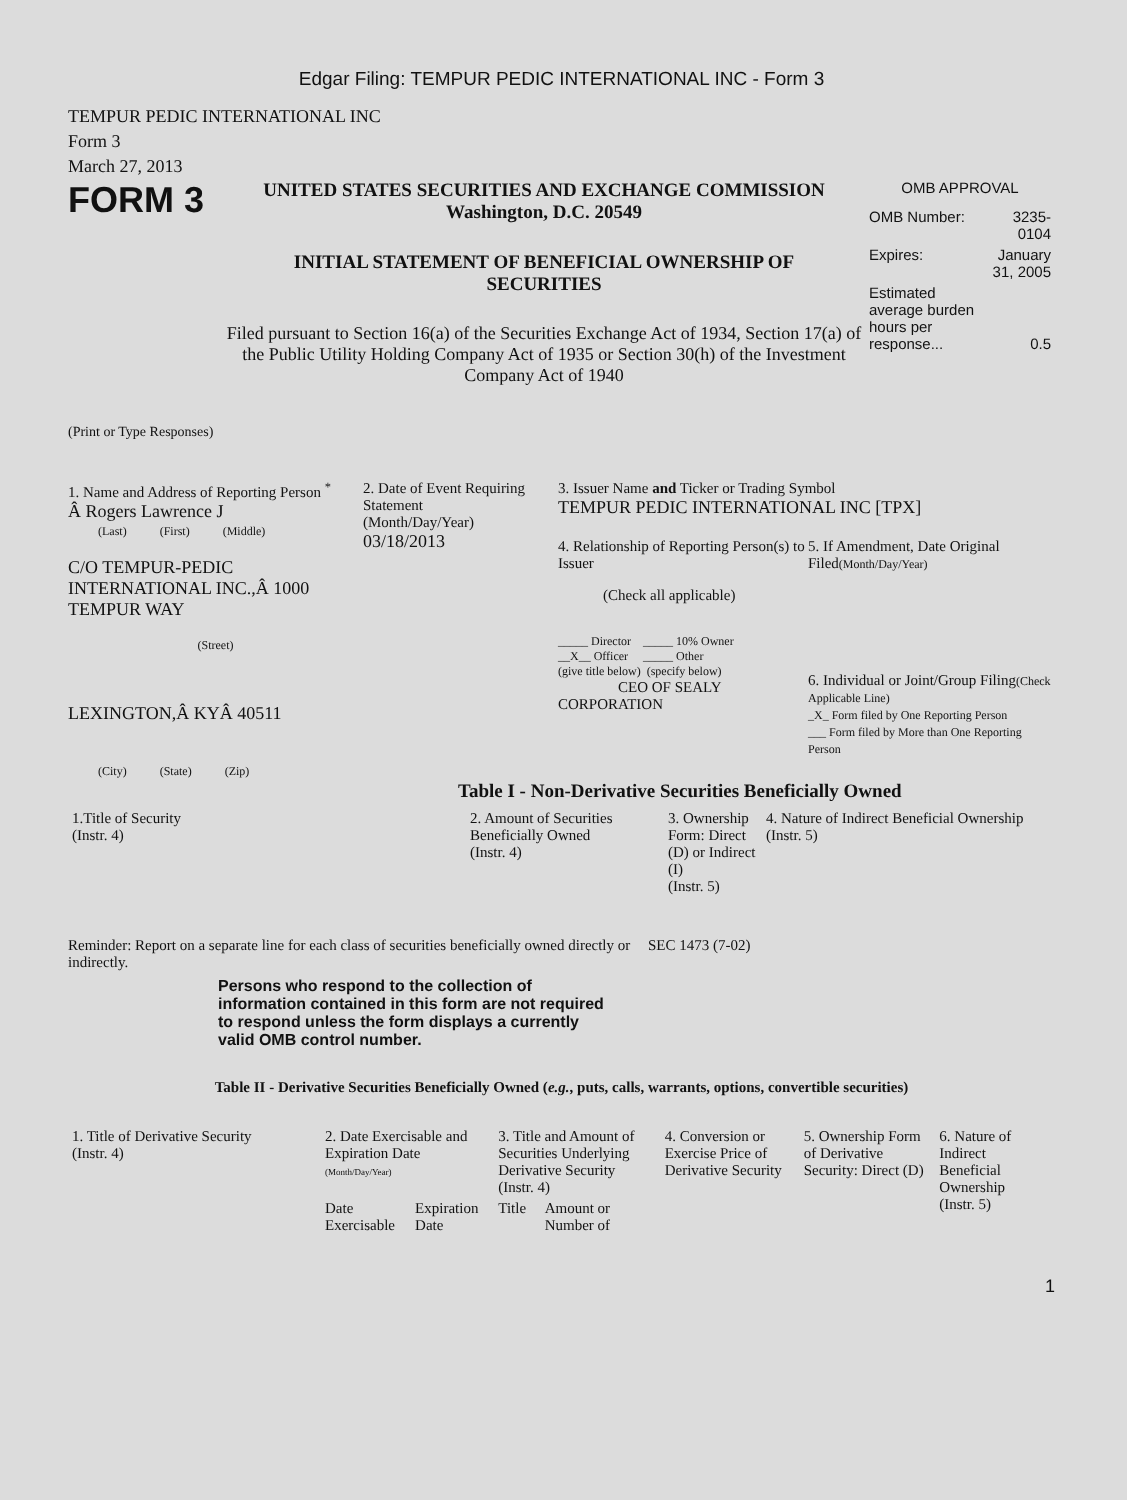Edgar Filing: TEMPUR PEDIC INTERNATIONAL INC - Form 3
TEMPUR PEDIC INTERNATIONAL INC
Form 3
March 27, 2013
FORM 3
UNITED STATES SECURITIES AND EXCHANGE COMMISSION
Washington, D.C. 20549
INITIAL STATEMENT OF BENEFICIAL OWNERSHIP OF SECURITIES
Filed pursuant to Section 16(a) of the Securities Exchange Act of 1934, Section 17(a) of the Public Utility Holding Company Act of 1935 or Section 30(h) of the Investment Company Act of 1940
OMB APPROVAL
| OMB Number: | 3235-0104 |
| Expires: | January 31, 2005 |
| Estimated average burden hours per response... | 0.5 |
(Print or Type Responses)
1. Name and Address of Reporting Person <sup>*</sup>
Â Rogers Lawrence J
(Last) (First) (Middle)
C/O TEMPUR-PEDIC INTERNATIONAL INC.,Â 1000 TEMPUR WAY
(Street)
LEXINGTON,Â KYÂ 40511
(City) (State) (Zip)
2. Date of Event Requiring Statement
(Month/Day/Year)
03/18/2013
3. Issuer Name and Ticker or Trading Symbol
TEMPUR PEDIC INTERNATIONAL INC [TPX]
4. Relationship of Reporting Person(s) to Issuer
(Check all applicable)
_____ Director _____ 10% Owner
__X__ Officer _____ Other
(give title below) (specify below)
CEO OF SEALY CORPORATION
5. If Amendment, Date Original Filed(Month/Day/Year)
6. Individual or Joint/Group Filing(Check Applicable Line)
_X_ Form filed by One Reporting Person
___ Form filed by More than One Reporting Person
Table I - Non-Derivative Securities Beneficially Owned
| 1.Title of Security (Instr. 4) | 2. Amount of Securities Beneficially Owned (Instr. 4) | 3. Ownership Form: Direct (D) or Indirect (I) (Instr. 5) | 4. Nature of Indirect Beneficial Ownership (Instr. 5) |
| --- | --- | --- | --- |
Reminder: Report on a separate line for each class of securities beneficially owned directly or indirectly.
SEC 1473 (7-02)
Persons who respond to the collection of information contained in this form are not required to respond unless the form displays a currently valid OMB control number.
Table II - Derivative Securities Beneficially Owned (e.g., puts, calls, warrants, options, convertible securities)
| 1. Title of Derivative Security (Instr. 4) | 2. Date Exercisable and Expiration Date (Month/Day/Year) | | 3. Title and Amount of Securities Underlying Derivative Security (Instr. 4) | | 4. Conversion or Exercise Price of Derivative Security | 5. Ownership Form of Derivative Security: Direct (D) | 6. Nature of Indirect Beneficial Ownership (Instr. 5) |
| --- | --- | --- | --- | --- | --- | --- | --- |
| | Date Exercisable | Expiration Date | Title | Amount or Number of | | | |
1